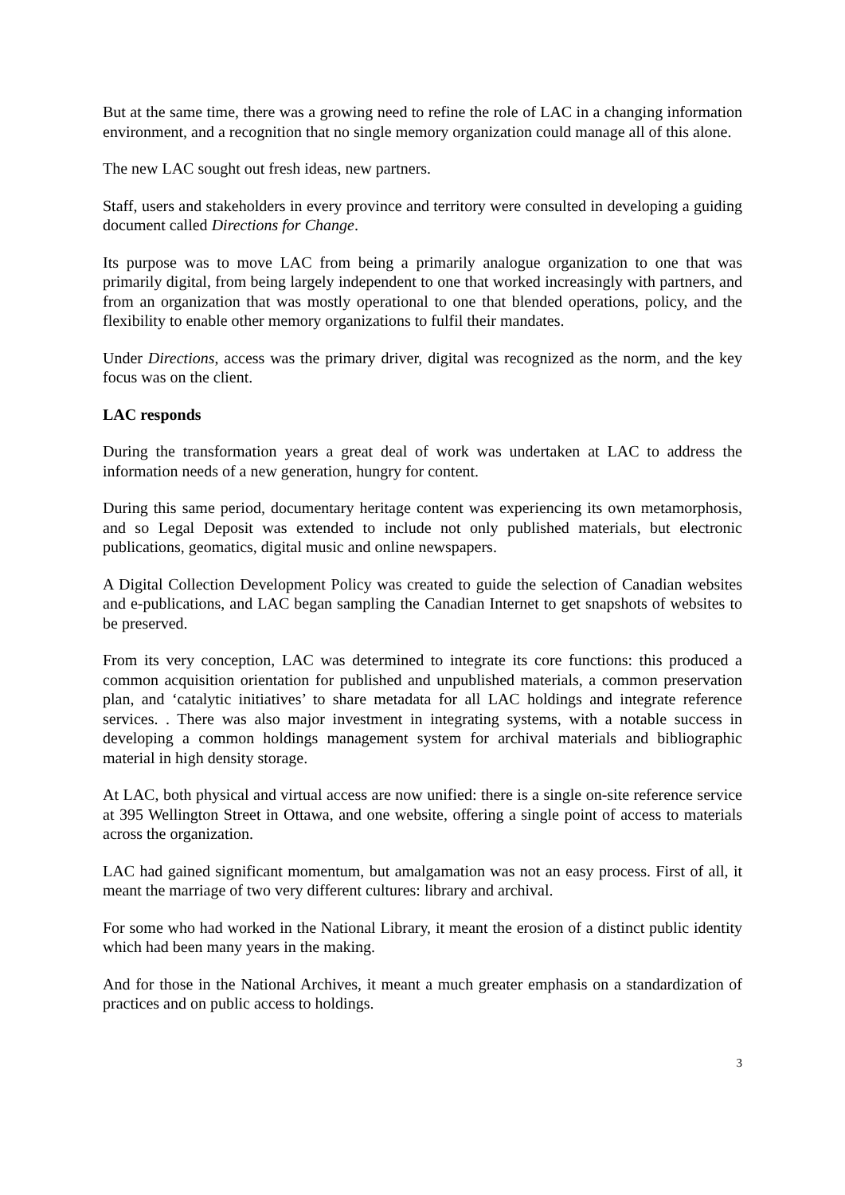But at the same time, there was a growing need to refine the role of LAC in a changing information environment, and a recognition that no single memory organization could manage all of this alone.
The new LAC sought out fresh ideas, new partners.
Staff, users and stakeholders in every province and territory were consulted in developing a guiding document called Directions for Change.
Its purpose was to move LAC from being a primarily analogue organization to one that was primarily digital, from being largely independent to one that worked increasingly with partners, and from an organization that was mostly operational to one that blended operations, policy, and the flexibility to enable other memory organizations to fulfil their mandates.
Under Directions, access was the primary driver, digital was recognized as the norm, and the key focus was on the client.
LAC responds
During the transformation years a great deal of work was undertaken at LAC to address the information needs of a new generation, hungry for content.
During this same period, documentary heritage content was experiencing its own metamorphosis, and so Legal Deposit was extended to include not only published materials, but electronic publications, geomatics, digital music and online newspapers.
A Digital Collection Development Policy was created to guide the selection of Canadian websites and e-publications, and LAC began sampling the Canadian Internet to get snapshots of websites to be preserved.
From its very conception, LAC was determined to integrate its core functions: this produced a common acquisition orientation for published and unpublished materials, a common preservation plan, and ‘catalytic initiatives’ to share metadata for all LAC holdings and integrate reference services. . There was also major investment in integrating systems, with a notable success in developing a common holdings management system for archival materials and bibliographic material in high density storage.
At LAC, both physical and virtual access are now unified: there is a single on-site reference service at 395 Wellington Street in Ottawa, and one website, offering a single point of access to materials across the organization.
LAC had gained significant momentum, but amalgamation was not an easy process. First of all, it meant the marriage of two very different cultures: library and archival.
For some who had worked in the National Library, it meant the erosion of a distinct public identity which had been many years in the making.
And for those in the National Archives, it meant a much greater emphasis on a standardization of practices and on public access to holdings.
3